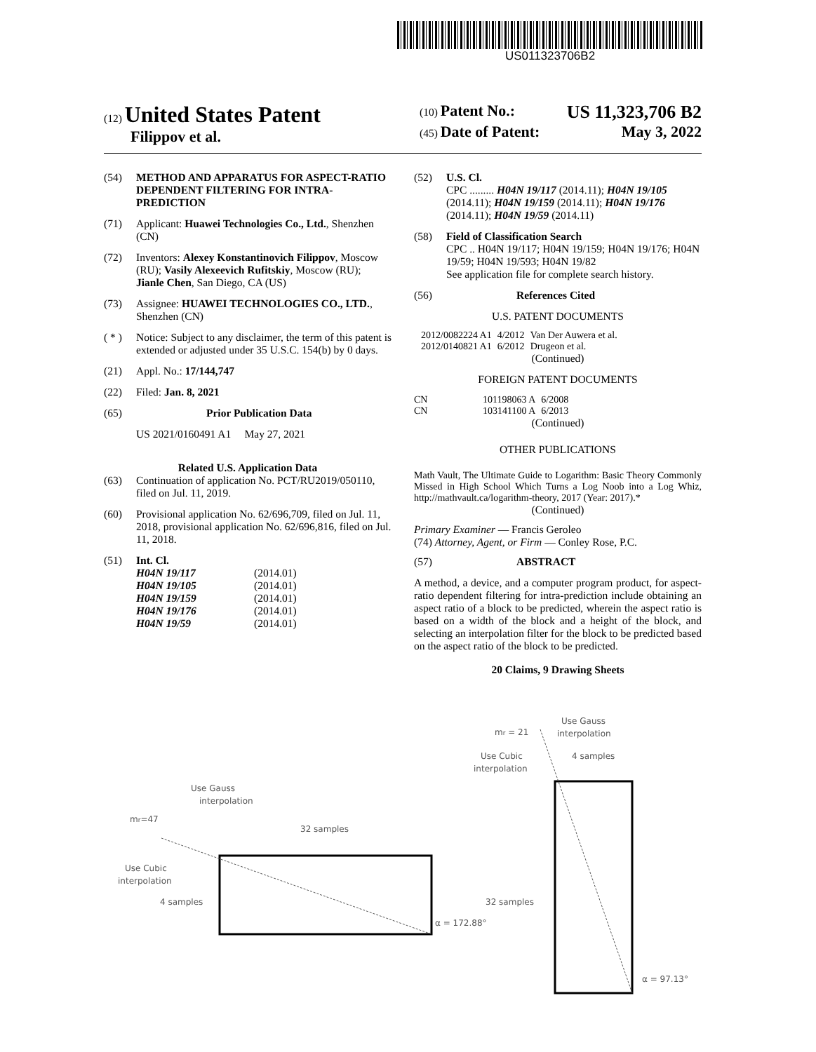US011323706B2
(12) United States Patent
Filippov et al.
(10) Patent No.: US 11,323,706 B2
(45) Date of Patent: May 3, 2022
(54) METHOD AND APPARATUS FOR ASPECT-RATIO DEPENDENT FILTERING FOR INTRA-PREDICTION
(71) Applicant: Huawei Technologies Co., Ltd., Shenzhen (CN)
(72) Inventors: Alexey Konstantinovich Filippov, Moscow (RU); Vasily Alexeevich Rufitskiy, Moscow (RU); Jianle Chen, San Diego, CA (US)
(73) Assignee: HUAWEI TECHNOLOGIES CO., LTD., Shenzhen (CN)
( * ) Notice: Subject to any disclaimer, the term of this patent is extended or adjusted under 35 U.S.C. 154(b) by 0 days.
(21) Appl. No.: 17/144,747
(22) Filed: Jan. 8, 2021
(65) Prior Publication Data
US 2021/0160491 A1 May 27, 2021
Related U.S. Application Data
(63) Continuation of application No. PCT/RU2019/050110, filed on Jul. 11, 2019.
(60) Provisional application No. 62/696,709, filed on Jul. 11, 2018, provisional application No. 62/696,816, filed on Jul. 11, 2018.
(51) Int. Cl.
| H04N 19/117 | (2014.01) |
| H04N 19/105 | (2014.01) |
| H04N 19/159 | (2014.01) |
| H04N 19/176 | (2014.01) |
| H04N 19/59 | (2014.01) |
(52) U.S. Cl.
CPC ......... H04N 19/117 (2014.11); H04N 19/105 (2014.11); H04N 19/159 (2014.11); H04N 19/176 (2014.11); H04N 19/59 (2014.11)
(58) Field of Classification Search
CPC .. H04N 19/117; H04N 19/159; H04N 19/176; H04N 19/59; H04N 19/593; H04N 19/82
See application file for complete search history.
(56) References Cited
U.S. PATENT DOCUMENTS
| 2012/0082224 A1 | 4/2012 | Van Der Auwera et al. |
| 2012/0140821 A1 | 6/2012 | Drugeon et al. |
(Continued)
FOREIGN PATENT DOCUMENTS
| CN | 101198063 A | 6/2008 |
| CN | 103141100 A | 6/2013 |
(Continued)
OTHER PUBLICATIONS
Math Vault, The Ultimate Guide to Logarithm: Basic Theory Commonly Missed in High School Which Turns a Log Noob into a Log Whiz, http://mathvault.ca/logarithm-theory, 2017 (Year: 2017).*
(Continued)
Primary Examiner — Francis Geroleo
(74) Attorney, Agent, or Firm — Conley Rose, P.C.
(57) ABSTRACT
A method, a device, and a computer program product, for aspect-ratio dependent filtering for intra-prediction include obtaining an aspect ratio of a block to be predicted, wherein the aspect ratio is based on a width of the block and a height of the block, and selecting an interpolation filter for the block to be predicted based on the aspect ratio of the block to be predicted.
20 Claims, 9 Drawing Sheets
Use Gauss
interpolation
mr=47
Use Cubic
interpolation
32 samples
4 samples
α = 172.88°
Use Gauss
interpolation
mr = 21
Use Cubic
interpolation
4 samples
32 samples
α = 97.13°